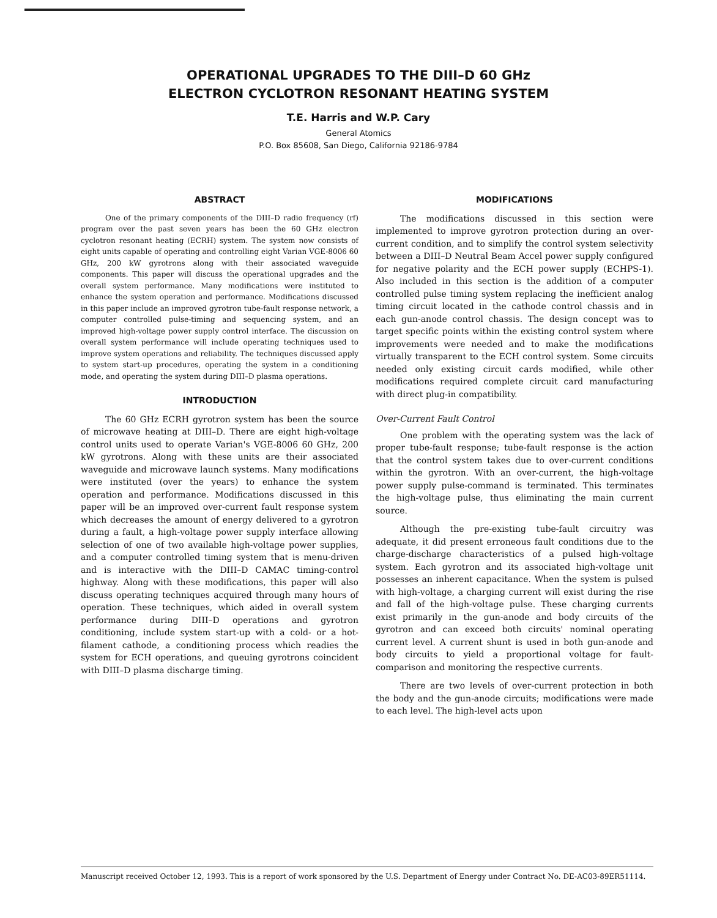OPERATIONAL UPGRADES TO THE DIII–D 60 GHz
ELECTRON CYCLOTRON RESONANT HEATING SYSTEM
T.E. Harris and W.P. Cary
General Atomics
P.O. Box 85608, San Diego, California 92186-9784
ABSTRACT
One of the primary components of the DIII–D radio frequency (rf) program over the past seven years has been the 60 GHz electron cyclotron resonant heating (ECRH) system. The system now consists of eight units capable of operating and controlling eight Varian VGE-8006 60 GHz, 200 kW gyrotrons along with their associated waveguide components. This paper will discuss the operational upgrades and the overall system performance. Many modifications were instituted to enhance the system operation and performance. Modifications discussed in this paper include an improved gyrotron tube-fault response network, a computer controlled pulse-timing and sequencing system, and an improved high-voltage power supply control interface. The discussion on overall system performance will include operating techniques used to improve system operations and reliability. The techniques discussed apply to system start-up procedures, operating the system in a conditioning mode, and operating the system during DIII–D plasma operations.
INTRODUCTION
The 60 GHz ECRH gyrotron system has been the source of microwave heating at DIII–D. There are eight high-voltage control units used to operate Varian's VGE-8006 60 GHz, 200 kW gyrotrons. Along with these units are their associated waveguide and microwave launch systems. Many modifications were instituted (over the years) to enhance the system operation and performance. Modifications discussed in this paper will be an improved over-current fault response system which decreases the amount of energy delivered to a gyrotron during a fault, a high-voltage power supply interface allowing selection of one of two available high-voltage power supplies, and a computer controlled timing system that is menu-driven and is interactive with the DIII–D CAMAC timing-control highway. Along with these modifications, this paper will also discuss operating techniques acquired through many hours of operation. These techniques, which aided in overall system performance during DIII–D operations and gyrotron conditioning, include system start-up with a cold- or a hot-filament cathode, a conditioning process which readies the system for ECH operations, and queuing gyrotrons coincident with DIII–D plasma discharge timing.
MODIFICATIONS
The modifications discussed in this section were implemented to improve gyrotron protection during an over-current condition, and to simplify the control system selectivity between a DIII–D Neutral Beam Accel power supply configured for negative polarity and the ECH power supply (ECHPS-1). Also included in this section is the addition of a computer controlled pulse timing system replacing the inefficient analog timing circuit located in the cathode control chassis and in each gun-anode control chassis. The design concept was to target specific points within the existing control system where improvements were needed and to make the modifications virtually transparent to the ECH control system. Some circuits needed only existing circuit cards modified, while other modifications required complete circuit card manufacturing with direct plug-in compatibility.
Over-Current Fault Control
One problem with the operating system was the lack of proper tube-fault response; tube-fault response is the action that the control system takes due to over-current conditions within the gyrotron. With an over-current, the high-voltage power supply pulse-command is terminated. This terminates the high-voltage pulse, thus eliminating the main current source.
Although the pre-existing tube-fault circuitry was adequate, it did present erroneous fault conditions due to the charge-discharge characteristics of a pulsed high-voltage system. Each gyrotron and its associated high-voltage unit possesses an inherent capacitance. When the system is pulsed with high-voltage, a charging current will exist during the rise and fall of the high-voltage pulse. These charging currents exist primarily in the gun-anode and body circuits of the gyrotron and can exceed both circuits' nominal operating current level. A current shunt is used in both gun-anode and body circuits to yield a proportional voltage for fault-comparison and monitoring the respective currents.
There are two levels of over-current protection in both the body and the gun-anode circuits; modifications were made to each level. The high-level acts upon
Manuscript received October 12, 1993. This is a report of work sponsored by the U.S. Department of Energy under Contract No. DE-AC03-89ER51114.